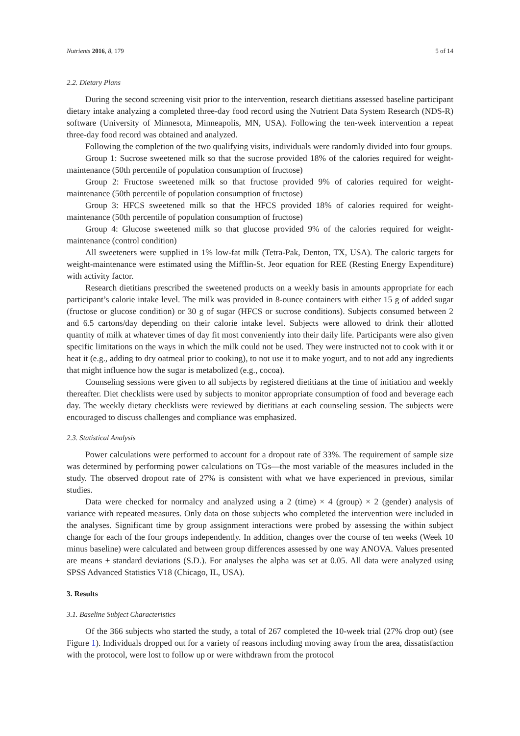Nutrients 2016, 8, 179 5 of 14
2.2. Dietary Plans
During the second screening visit prior to the intervention, research dietitians assessed baseline participant dietary intake analyzing a completed three-day food record using the Nutrient Data System Research (NDS-R) software (University of Minnesota, Minneapolis, MN, USA). Following the ten-week intervention a repeat three-day food record was obtained and analyzed.
Following the completion of the two qualifying visits, individuals were randomly divided into four groups.
Group 1: Sucrose sweetened milk so that the sucrose provided 18% of the calories required for weight-maintenance (50th percentile of population consumption of fructose)
Group 2: Fructose sweetened milk so that fructose provided 9% of calories required for weight-maintenance (50th percentile of population consumption of fructose)
Group 3: HFCS sweetened milk so that the HFCS provided 18% of calories required for weight-maintenance (50th percentile of population consumption of fructose)
Group 4: Glucose sweetened milk so that glucose provided 9% of the calories required for weight-maintenance (control condition)
All sweeteners were supplied in 1% low-fat milk (Tetra-Pak, Denton, TX, USA). The caloric targets for weight-maintenance were estimated using the Mifflin-St. Jeor equation for REE (Resting Energy Expenditure) with activity factor.
Research dietitians prescribed the sweetened products on a weekly basis in amounts appropriate for each participant’s calorie intake level. The milk was provided in 8-ounce containers with either 15 g of added sugar (fructose or glucose condition) or 30 g of sugar (HFCS or sucrose conditions). Subjects consumed between 2 and 6.5 cartons/day depending on their calorie intake level. Subjects were allowed to drink their allotted quantity of milk at whatever times of day fit most conveniently into their daily life. Participants were also given specific limitations on the ways in which the milk could not be used. They were instructed not to cook with it or heat it (e.g., adding to dry oatmeal prior to cooking), to not use it to make yogurt, and to not add any ingredients that might influence how the sugar is metabolized (e.g., cocoa).
Counseling sessions were given to all subjects by registered dietitians at the time of initiation and weekly thereafter. Diet checklists were used by subjects to monitor appropriate consumption of food and beverage each day. The weekly dietary checklists were reviewed by dietitians at each counseling session. The subjects were encouraged to discuss challenges and compliance was emphasized.
2.3. Statistical Analysis
Power calculations were performed to account for a dropout rate of 33%. The requirement of sample size was determined by performing power calculations on TGs—the most variable of the measures included in the study. The observed dropout rate of 27% is consistent with what we have experienced in previous, similar studies.
Data were checked for normalcy and analyzed using a 2 (time) × 4 (group) × 2 (gender) analysis of variance with repeated measures. Only data on those subjects who completed the intervention were included in the analyses. Significant time by group assignment interactions were probed by assessing the within subject change for each of the four groups independently. In addition, changes over the course of ten weeks (Week 10 minus baseline) were calculated and between group differences assessed by one way ANOVA. Values presented are means ± standard deviations (S.D.). For analyses the alpha was set at 0.05. All data were analyzed using SPSS Advanced Statistics V18 (Chicago, IL, USA).
3. Results
3.1. Baseline Subject Characteristics
Of the 366 subjects who started the study, a total of 267 completed the 10-week trial (27% drop out) (see Figure 1). Individuals dropped out for a variety of reasons including moving away from the area, dissatisfaction with the protocol, were lost to follow up or were withdrawn from the protocol